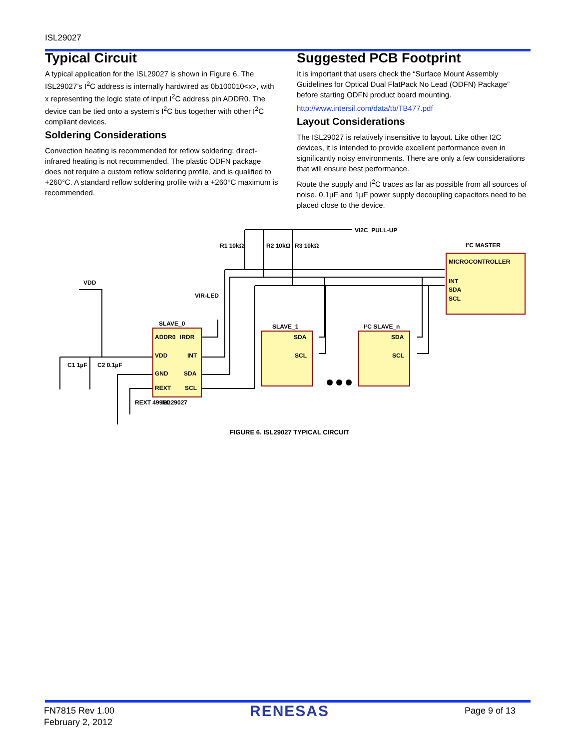ISL29027
Typical Circuit
A typical application for the ISL29027 is shown in Figure 6. The ISL29027’s I<sup>2</sup>C address is internally hardwired as 0b100010<x>, with x representing the logic state of input I<sup>2</sup>C address pin ADDR0. The device can be tied onto a system’s I<sup>2</sup>C bus together with other I<sup>2</sup>C compliant devices.
Soldering Considerations
Convection heating is recommended for reflow soldering; direct-infrared heating is not recommended. The plastic ODFN package does not require a custom reflow soldering profile, and is qualified to +260°C. A standard reflow soldering profile with a +260°C maximum is recommended.
Suggested PCB Footprint
It is important that users check the “Surface Mount Assembly Guidelines for Optical Dual FlatPack No Lead (ODFN) Package” before starting ODFN product board mounting.
http://www.intersil.com/data/tb/TB477.pdf
Layout Considerations
The ISL29027 is relatively insensitive to layout. Like other I2C devices, it is intended to provide excellent performance even in significantly noisy environments. There are only a few considerations that will ensure best performance.
Route the supply and I<sup>2</sup>C traces as far as possible from all sources of noise. 0.1µF and 1µF power supply decoupling capacitors need to be placed close to the device.
VI2C_PULL-UP
R1 10kΩ
R2 10kΩ
R3 10kΩ
I²C MASTER
MICROCONTROLLER
INT
SDA
SCL
VDD
VIR-LED
SLAVE_0
SLAVE_1
I²C SLAVE_n
ADDR0
IRDR
VDD
INT
GND
SDA
REXT
SCL
SDA
SCL
SDA
SCL
C1 1µF
C2 0.1µF
REXT 499kΩ
ISL29027
FIGURE 6. ISL29027 TYPICAL CIRCUIT
FN7815 Rev 1.00
February 2, 2012
RENESAS
Page 9 of 13